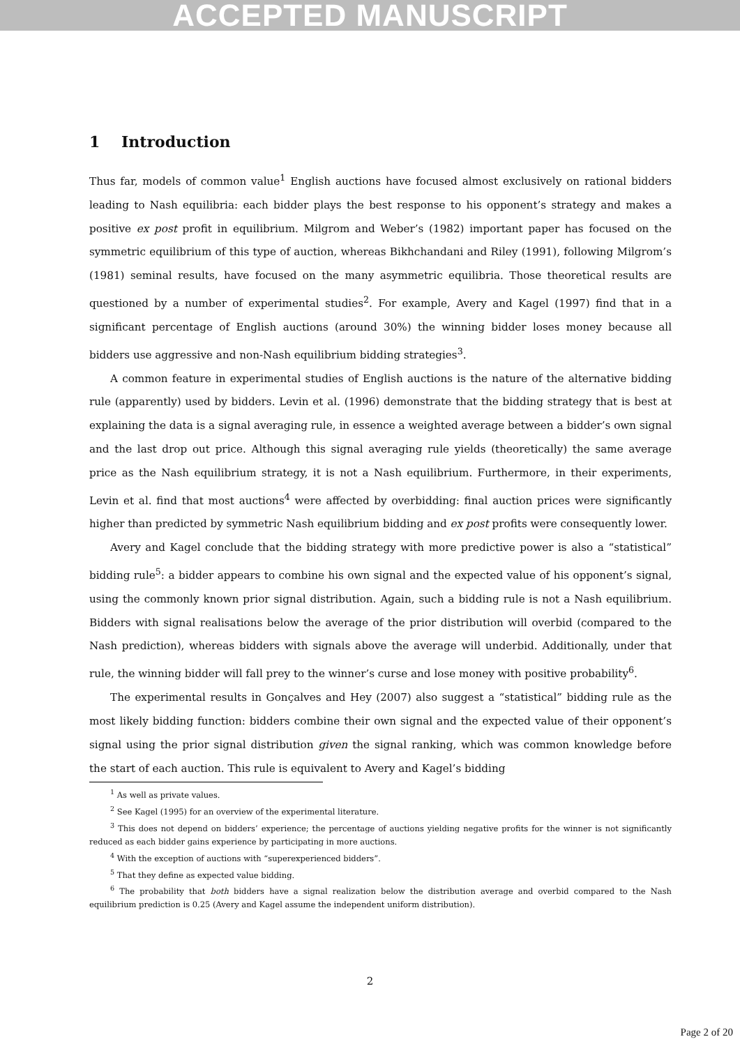ACCEPTED MANUSCRIPT
1 Introduction
Thus far, models of common value<sup>1</sup> English auctions have focused almost exclusively on rational bidders leading to Nash equilibria: each bidder plays the best response to his opponent’s strategy and makes a positive ex post profit in equilibrium. Milgrom and Weber’s (1982) important paper has focused on the symmetric equilibrium of this type of auction, whereas Bikhchandani and Riley (1991), following Milgrom’s (1981) seminal results, have focused on the many asymmetric equilibria. Those theoretical results are questioned by a number of experimental studies<sup>2</sup>. For example, Avery and Kagel (1997) find that in a significant percentage of English auctions (around 30%) the winning bidder loses money because all bidders use aggressive and non-Nash equilibrium bidding strategies<sup>3</sup>.
A common feature in experimental studies of English auctions is the nature of the alternative bidding rule (apparently) used by bidders. Levin et al. (1996) demonstrate that the bidding strategy that is best at explaining the data is a signal averaging rule, in essence a weighted average between a bidder’s own signal and the last drop out price. Although this signal averaging rule yields (theoretically) the same average price as the Nash equilibrium strategy, it is not a Nash equilibrium. Furthermore, in their experiments, Levin et al. find that most auctions<sup>4</sup> were affected by overbidding: final auction prices were significantly higher than predicted by symmetric Nash equilibrium bidding and ex post profits were consequently lower.
Avery and Kagel conclude that the bidding strategy with more predictive power is also a “statistical” bidding rule<sup>5</sup>: a bidder appears to combine his own signal and the expected value of his opponent’s signal, using the commonly known prior signal distribution. Again, such a bidding rule is not a Nash equilibrium. Bidders with signal realisations below the average of the prior distribution will overbid (compared to the Nash prediction), whereas bidders with signals above the average will underbid. Additionally, under that rule, the winning bidder will fall prey to the winner’s curse and lose money with positive probability<sup>6</sup>.
The experimental results in Gonçalves and Hey (2007) also suggest a “statistical” bidding rule as the most likely bidding function: bidders combine their own signal and the expected value of their opponent’s signal using the prior signal distribution given the signal ranking, which was common knowledge before the start of each auction. This rule is equivalent to Avery and Kagel’s bidding
<sup>1</sup> As well as private values.
<sup>2</sup> See Kagel (1995) for an overview of the experimental literature.
<sup>3</sup> This does not depend on bidders’ experience; the percentage of auctions yielding negative profits for the winner is not significantly reduced as each bidder gains experience by participating in more auctions.
<sup>4</sup> With the exception of auctions with “superexperienced bidders”.
<sup>5</sup> That they define as expected value bidding.
<sup>6</sup> The probability that both bidders have a signal realization below the distribution average and overbid compared to the Nash equilibrium prediction is 0.25 (Avery and Kagel assume the independent uniform distribution).
2
Page 2 of 20